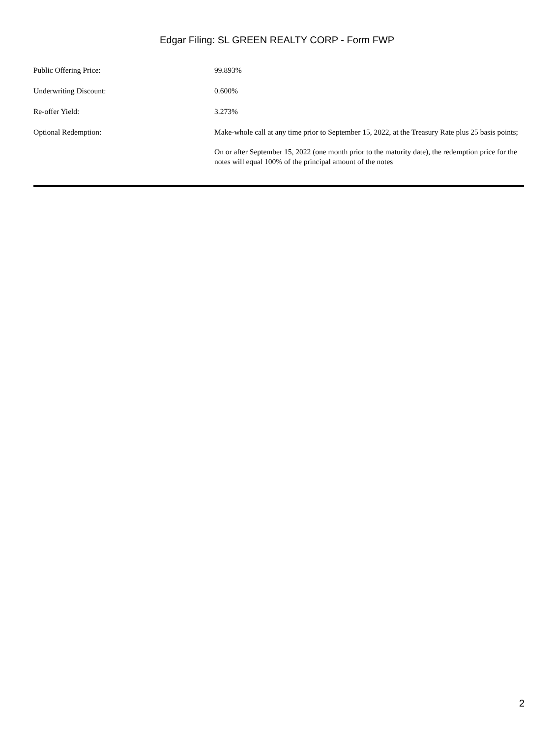Edgar Filing: SL GREEN REALTY CORP - Form FWP
| Public Offering Price: | 99.893% |
| Underwriting Discount: | 0.600% |
| Re-offer Yield: | 3.273% |
| Optional Redemption: | Make-whole call at any time prior to September 15, 2022, at the Treasury Rate plus 25 basis points; On or after September 15, 2022 (one month prior to the maturity date), the redemption price for the notes will equal 100% of the principal amount of the notes |
2